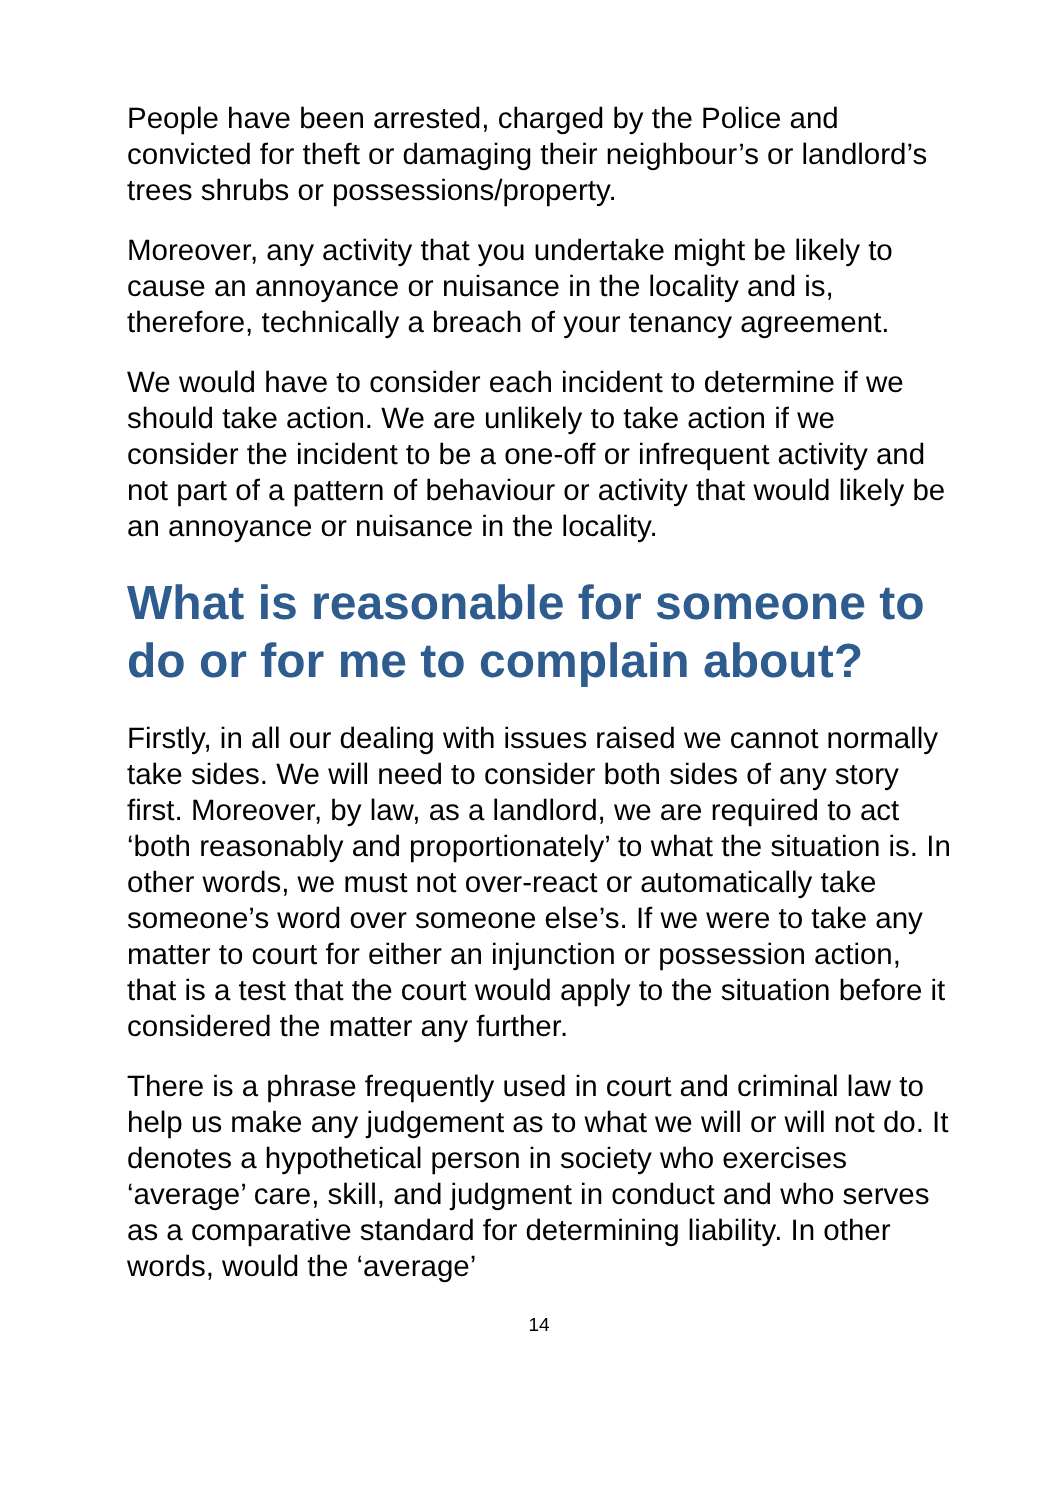People have been arrested, charged by the Police and convicted for theft or damaging their neighbour’s or landlord’s trees shrubs or possessions/property.
Moreover, any activity that you undertake might be likely to cause an annoyance or nuisance in the locality and is, therefore, technically a breach of your tenancy agreement.
We would have to consider each incident to determine if we should take action. We are unlikely to take action if we consider the incident to be a one-off or infrequent activity and not part of a pattern of behaviour or activity that would likely be an annoyance or nuisance in the locality.
What is reasonable for someone to do or for me to complain about?
Firstly, in all our dealing with issues raised we cannot normally take sides. We will need to consider both sides of any story first. Moreover, by law, as a landlord, we are required to act ‘both reasonably and proportionately’ to what the situation is. In other words, we must not over-react or automatically take someone’s word over someone else’s. If we were to take any matter to court for either an injunction or possession action, that is a test that the court would apply to the situation before it considered the matter any further.
There is a phrase frequently used in court and criminal law to help us make any judgement as to what we will or will not do. It denotes a hypothetical person in society who exercises ‘average’ care, skill, and judgment in conduct and who serves as a comparative standard for determining liability. In other words, would the ‘average’
14